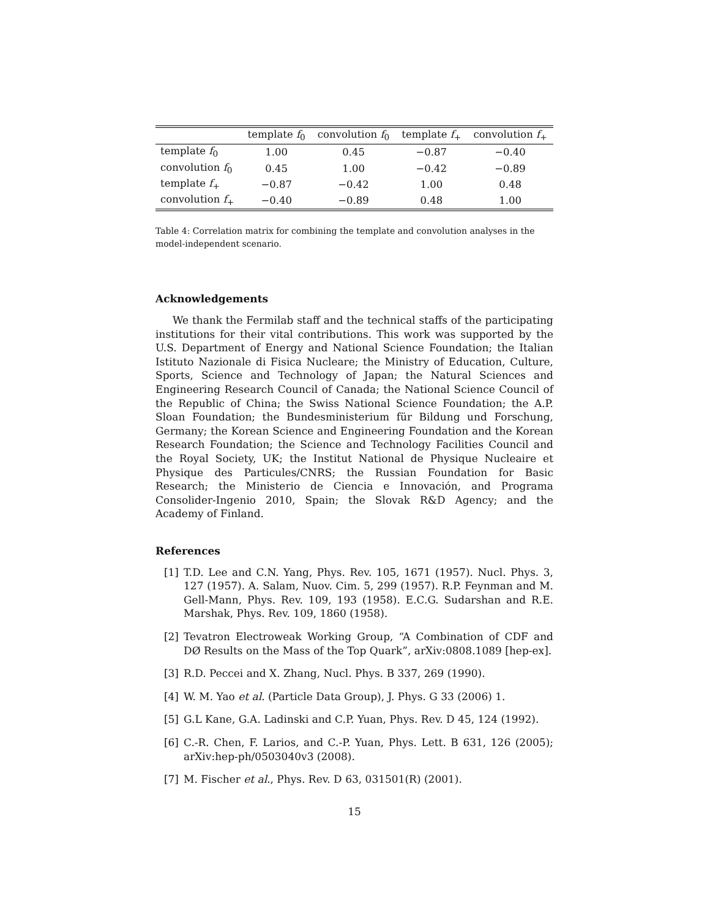| | template f<sub>0</sub> | convolution f<sub>0</sub> | template f<sub>+</sub> | convolution f<sub>+</sub> |
| --- | --- | --- | --- | --- |
| template f<sub>0</sub> | 1.00 | 0.45 | −0.87 | −0.40 |
| convolution f<sub>0</sub> | 0.45 | 1.00 | −0.42 | −0.89 |
| template f<sub>+</sub> | −0.87 | −0.42 | 1.00 | 0.48 |
| convolution f<sub>+</sub> | −0.40 | −0.89 | 0.48 | 1.00 |
Table 4: Correlation matrix for combining the template and convolution analyses in the model-independent scenario.
Acknowledgements
We thank the Fermilab staff and the technical staffs of the participating institutions for their vital contributions. This work was supported by the U.S. Department of Energy and National Science Foundation; the Italian Istituto Nazionale di Fisica Nucleare; the Ministry of Education, Culture, Sports, Science and Technology of Japan; the Natural Sciences and Engineering Research Council of Canada; the National Science Council of the Republic of China; the Swiss National Science Foundation; the A.P. Sloan Foundation; the Bundesministerium für Bildung und Forschung, Germany; the Korean Science and Engineering Foundation and the Korean Research Foundation; the Science and Technology Facilities Council and the Royal Society, UK; the Institut National de Physique Nucleaire et Physique des Particules/CNRS; the Russian Foundation for Basic Research; the Ministerio de Ciencia e Innovación, and Programa Consolider-Ingenio 2010, Spain; the Slovak R&D Agency; and the Academy of Finland.
References
[1] T.D. Lee and C.N. Yang, Phys. Rev. 105, 1671 (1957). Nucl. Phys. 3, 127 (1957). A. Salam, Nuov. Cim. 5, 299 (1957). R.P. Feynman and M. Gell-Mann, Phys. Rev. 109, 193 (1958). E.C.G. Sudarshan and R.E. Marshak, Phys. Rev. 109, 1860 (1958).
[2] Tevatron Electroweak Working Group, “A Combination of CDF and DØ Results on the Mass of the Top Quark”, arXiv:0808.1089 [hep-ex].
[3] R.D. Peccei and X. Zhang, Nucl. Phys. B 337, 269 (1990).
[4] W. M. Yao et al. (Particle Data Group), J. Phys. G 33 (2006) 1.
[5] G.L Kane, G.A. Ladinski and C.P. Yuan, Phys. Rev. D 45, 124 (1992).
[6] C.-R. Chen, F. Larios, and C.-P. Yuan, Phys. Lett. B 631, 126 (2005); arXiv:hep-ph/0503040v3 (2008).
[7] M. Fischer et al., Phys. Rev. D 63, 031501(R) (2001).
15